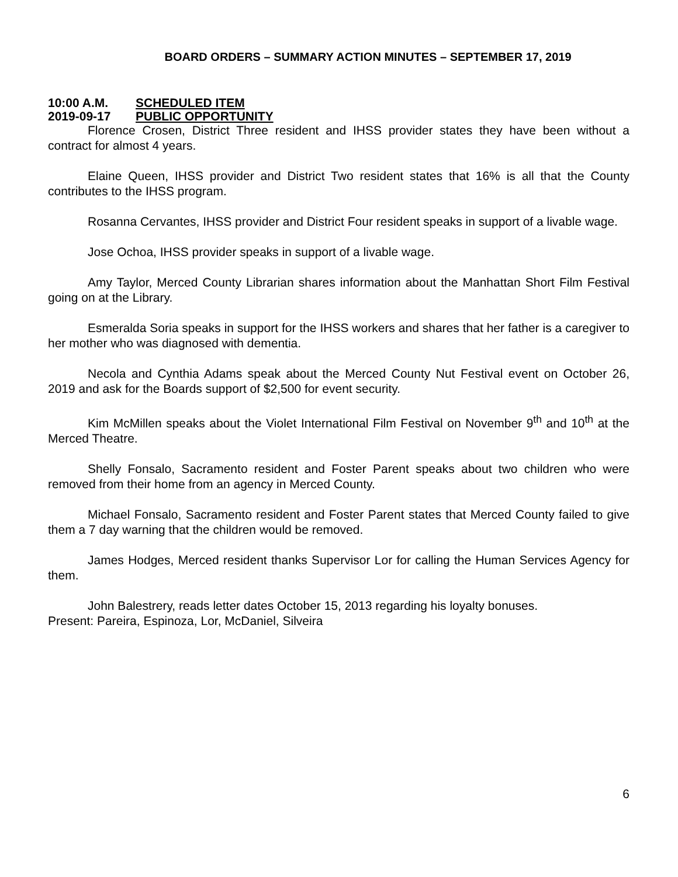BOARD ORDERS – SUMMARY ACTION MINUTES – SEPTEMBER 17, 2019
10:00 A.M. SCHEDULED ITEM
2019-09-17 PUBLIC OPPORTUNITY
Florence Crosen, District Three resident and IHSS provider states they have been without a contract for almost 4 years.
Elaine Queen, IHSS provider and District Two resident states that 16% is all that the County contributes to the IHSS program.
Rosanna Cervantes, IHSS provider and District Four resident speaks in support of a livable wage.
Jose Ochoa, IHSS provider speaks in support of a livable wage.
Amy Taylor, Merced County Librarian shares information about the Manhattan Short Film Festival going on at the Library.
Esmeralda Soria speaks in support for the IHSS workers and shares that her father is a caregiver to her mother who was diagnosed with dementia.
Necola and Cynthia Adams speak about the Merced County Nut Festival event on October 26, 2019 and ask for the Boards support of $2,500 for event security.
Kim McMillen speaks about the Violet International Film Festival on November 9<sup>th</sup> and 10<sup>th</sup> at the Merced Theatre.
Shelly Fonsalo, Sacramento resident and Foster Parent speaks about two children who were removed from their home from an agency in Merced County.
Michael Fonsalo, Sacramento resident and Foster Parent states that Merced County failed to give them a 7 day warning that the children would be removed.
James Hodges, Merced resident thanks Supervisor Lor for calling the Human Services Agency for them.
John Balestrery, reads letter dates October 15, 2013 regarding his loyalty bonuses.
Present: Pareira, Espinoza, Lor, McDaniel, Silveira
6